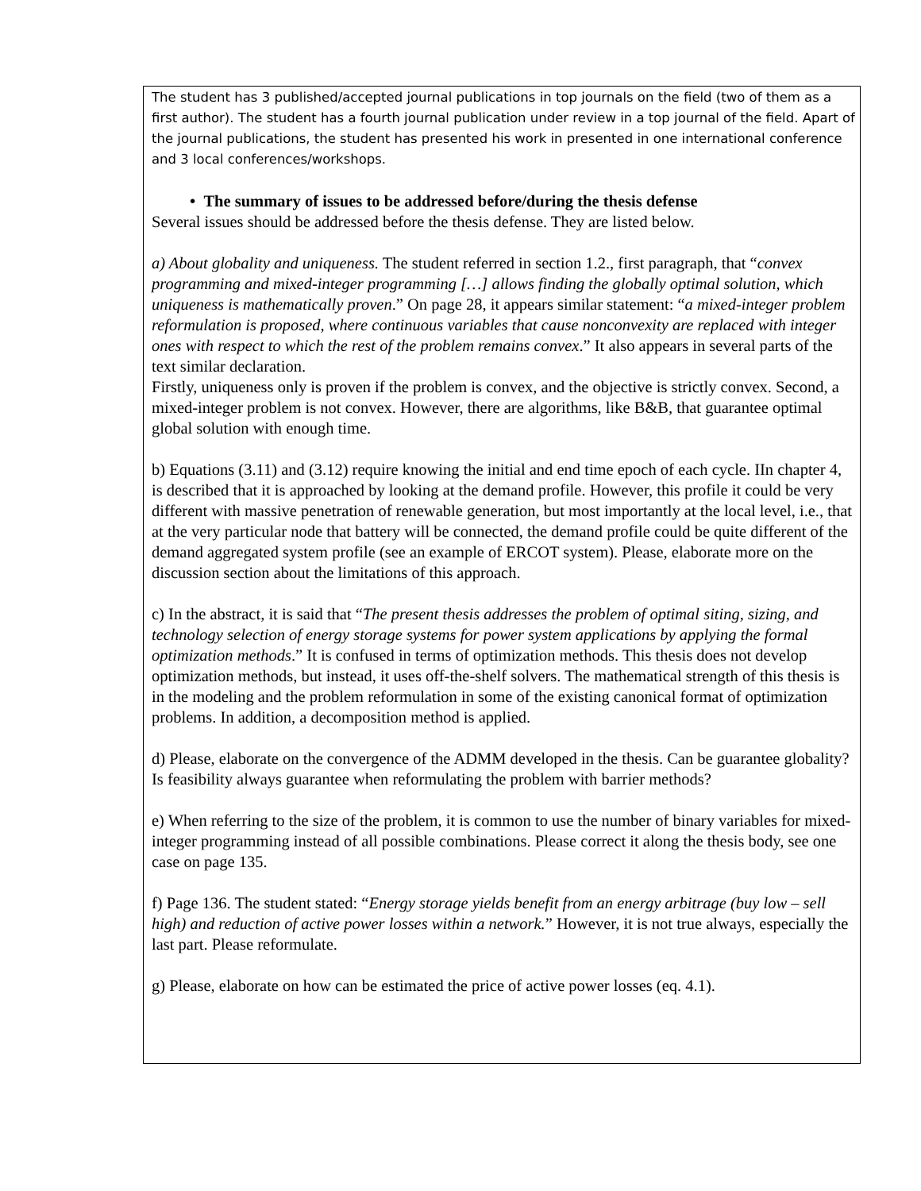The student has 3 published/accepted journal publications in top journals on the field (two of them as a first author). The student has a fourth journal publication under review in a top journal of the field. Apart of the journal publications, the student has presented his work in presented in one international conference and 3 local conferences/workshops.
• The summary of issues to be addressed before/during the thesis defense
Several issues should be addressed before the thesis defense. They are listed below.
a) About globality and uniqueness. The student referred in section 1.2., first paragraph, that “convex programming and mixed-integer programming […] allows finding the globally optimal solution, which uniqueness is mathematically proven.” On page 28, it appears similar statement: “a mixed-integer problem reformulation is proposed, where continuous variables that cause nonconvexity are replaced with integer ones with respect to which the rest of the problem remains convex.” It also appears in several parts of the text similar declaration.
Firstly, uniqueness only is proven if the problem is convex, and the objective is strictly convex. Second, a mixed-integer problem is not convex. However, there are algorithms, like B&B, that guarantee optimal global solution with enough time.
b) Equations (3.11) and (3.12) require knowing the initial and end time epoch of each cycle. IIn chapter 4, is described that it is approached by looking at the demand profile. However, this profile it could be very different with massive penetration of renewable generation, but most importantly at the local level, i.e., that at the very particular node that battery will be connected, the demand profile could be quite different of the demand aggregated system profile (see an example of ERCOT system). Please, elaborate more on the discussion section about the limitations of this approach.
c) In the abstract, it is said that “The present thesis addresses the problem of optimal siting, sizing, and technology selection of energy storage systems for power system applications by applying the formal optimization methods.” It is confused in terms of optimization methods. This thesis does not develop optimization methods, but instead, it uses off-the-shelf solvers. The mathematical strength of this thesis is in the modeling and the problem reformulation in some of the existing canonical format of optimization problems. In addition, a decomposition method is applied.
d) Please, elaborate on the convergence of the ADMM developed in the thesis. Can be guarantee globality? Is feasibility always guarantee when reformulating the problem with barrier methods?
e) When referring to the size of the problem, it is common to use the number of binary variables for mixed-integer programming instead of all possible combinations. Please correct it along the thesis body, see one case on page 135.
f) Page 136. The student stated: “Energy storage yields benefit from an energy arbitrage (buy low – sell high) and reduction of active power losses within a network.” However, it is not true always, especially the last part. Please reformulate.
g) Please, elaborate on how can be estimated the price of active power losses (eq. 4.1).